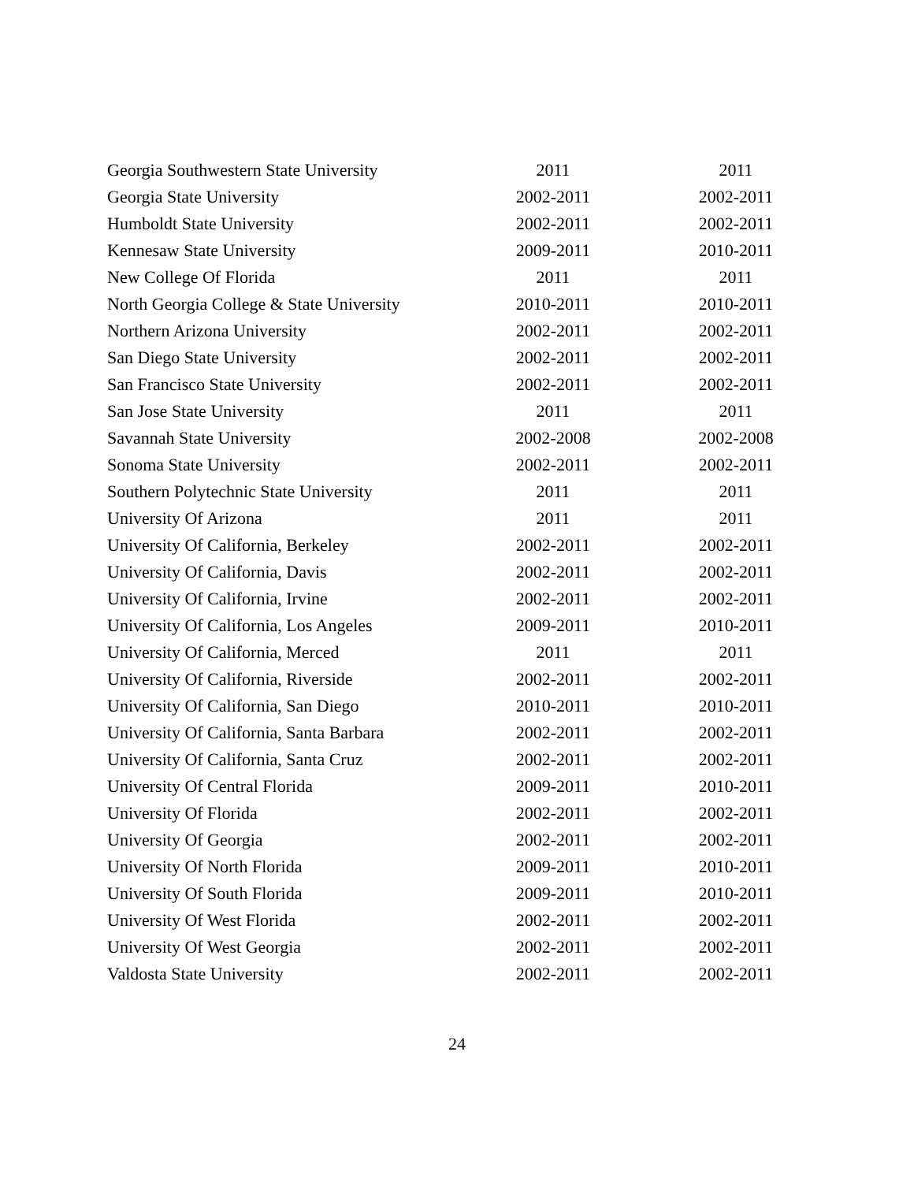| Georgia Southwestern State University | 2011 | 2011 |
| Georgia State University | 2002-2011 | 2002-2011 |
| Humboldt State University | 2002-2011 | 2002-2011 |
| Kennesaw State University | 2009-2011 | 2010-2011 |
| New College Of Florida | 2011 | 2011 |
| North Georgia College & State University | 2010-2011 | 2010-2011 |
| Northern Arizona University | 2002-2011 | 2002-2011 |
| San Diego State University | 2002-2011 | 2002-2011 |
| San Francisco State University | 2002-2011 | 2002-2011 |
| San Jose State University | 2011 | 2011 |
| Savannah State University | 2002-2008 | 2002-2008 |
| Sonoma State University | 2002-2011 | 2002-2011 |
| Southern Polytechnic State University | 2011 | 2011 |
| University Of Arizona | 2011 | 2011 |
| University Of California, Berkeley | 2002-2011 | 2002-2011 |
| University Of California, Davis | 2002-2011 | 2002-2011 |
| University Of California, Irvine | 2002-2011 | 2002-2011 |
| University Of California, Los Angeles | 2009-2011 | 2010-2011 |
| University Of California, Merced | 2011 | 2011 |
| University Of California, Riverside | 2002-2011 | 2002-2011 |
| University Of California, San Diego | 2010-2011 | 2010-2011 |
| University Of California, Santa Barbara | 2002-2011 | 2002-2011 |
| University Of California, Santa Cruz | 2002-2011 | 2002-2011 |
| University Of Central Florida | 2009-2011 | 2010-2011 |
| University Of Florida | 2002-2011 | 2002-2011 |
| University Of Georgia | 2002-2011 | 2002-2011 |
| University Of North Florida | 2009-2011 | 2010-2011 |
| University Of South Florida | 2009-2011 | 2010-2011 |
| University Of West Florida | 2002-2011 | 2002-2011 |
| University Of West Georgia | 2002-2011 | 2002-2011 |
| Valdosta State University | 2002-2011 | 2002-2011 |
24